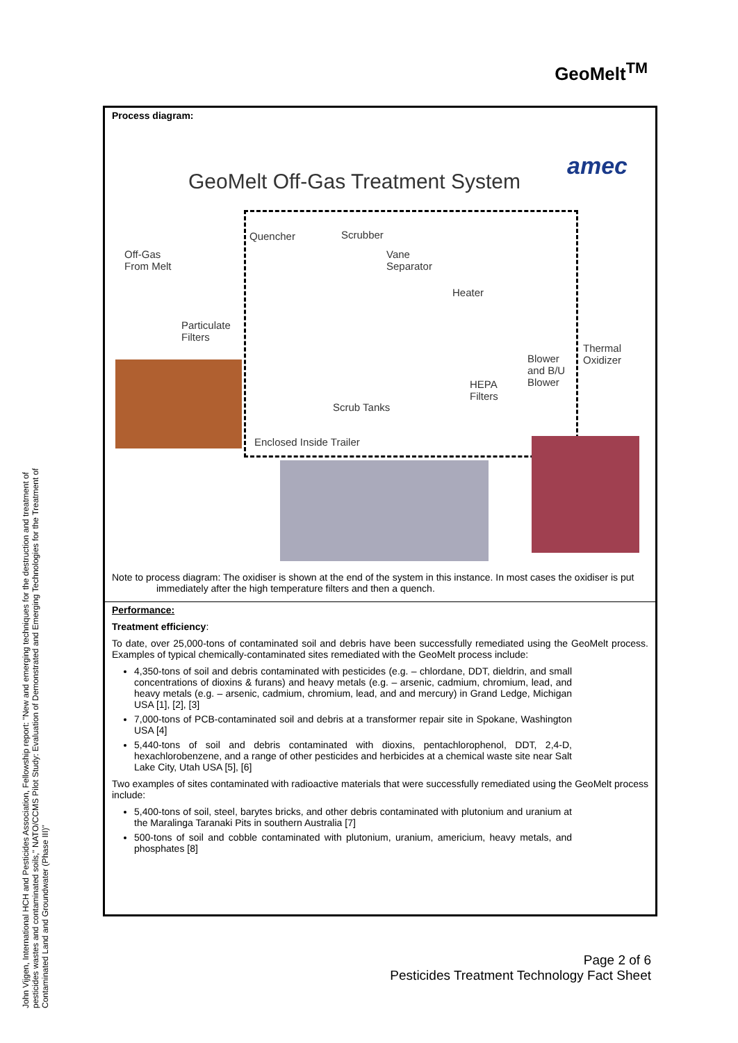John Vijgen, International HCH and Pesticides Association, Fellowship report: "New and emerging techniques for the destruction and treatment of pesticides wastes and contaminated soils," NATO/CCMS Pilot Study: Evaluation of Demonstrated and Emerging Technologies for the Treatment of Contaminated Land and Groundwater (Phase III)"
GeoMelt<sup>TM</sup>
Process diagram:
GeoMelt Off-Gas Treatment System
amec
Quencher Scrubber
Off-Gas
From Melt
Vane
Separator
Heater
Particulate
Filters
Thermal
Oxidizer
Blower
and B/U
Blower
HEPA
Filters
Scrub Tanks
Enclosed Inside Trailer
Note to process diagram: The oxidiser is shown at the end of the system in this instance. In most cases the oxidiser is put
immediately after the high temperature filters and then a quench.
Performance:
Treatment efficiency:
To date, over 25,000-tons of contaminated soil and debris have been successfully remediated using the GeoMelt process. Examples of typical chemically-contaminated sites remediated with the GeoMelt process include:
4,350-tons of soil and debris contaminated with pesticides (e.g. – chlordane, DDT, dieldrin, and small concentrations of dioxins & furans) and heavy metals (e.g. – arsenic, cadmium, chromium, lead, and heavy metals (e.g. – arsenic, cadmium, chromium, lead, and and mercury) in Grand Ledge, Michigan USA [1], [2], [3]
7,000-tons of PCB-contaminated soil and debris at a transformer repair site in Spokane, Washington USA [4]
5,440-tons of soil and debris contaminated with dioxins, pentachlorophenol, DDT, 2,4-D, hexachlorobenzene, and a range of other pesticides and herbicides at a chemical waste site near Salt Lake City, Utah USA [5], [6]
Two examples of sites contaminated with radioactive materials that were successfully remediated using the GeoMelt process include:
5,400-tons of soil, steel, barytes bricks, and other debris contaminated with plutonium and uranium at the Maralinga Taranaki Pits in southern Australia [7]
500-tons of soil and cobble contaminated with plutonium, uranium, americium, heavy metals, and phosphates [8]
Page 2 of 6
Pesticides Treatment Technology Fact Sheet